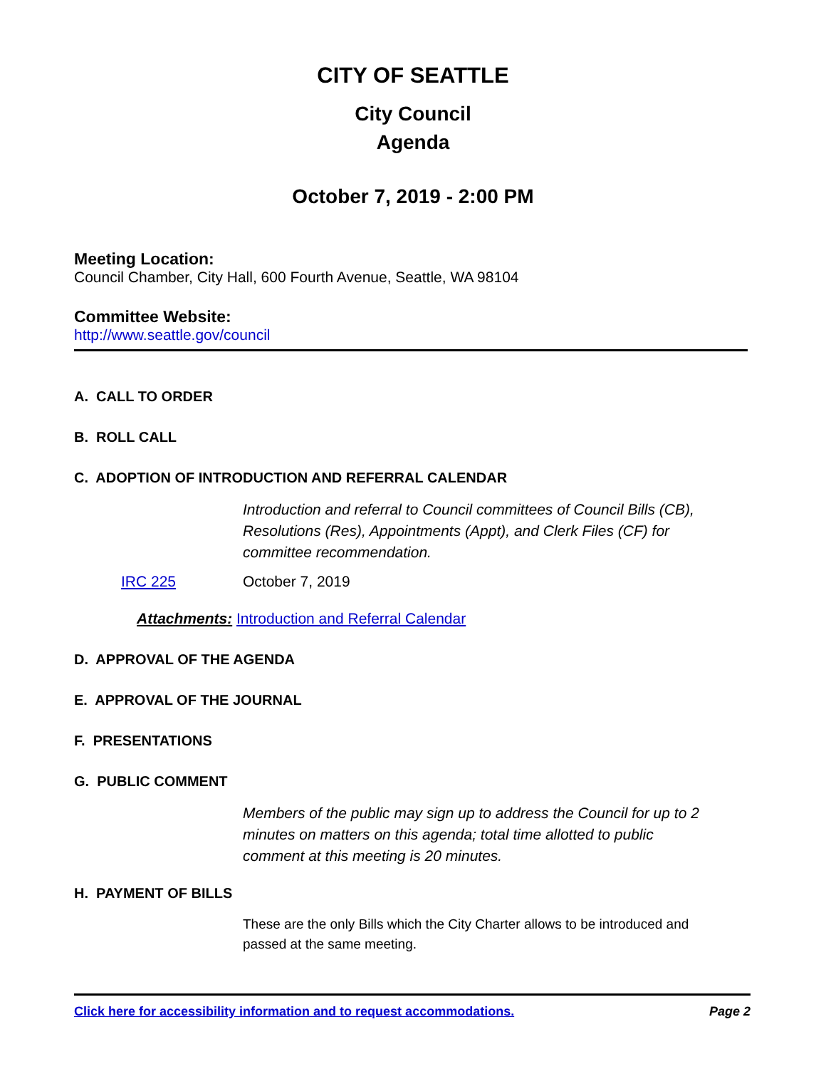CITY OF SEATTLE
City Council
Agenda
October 7, 2019 - 2:00 PM
Meeting Location:
Council Chamber, City Hall, 600 Fourth Avenue, Seattle, WA 98104
Committee Website:
http://www.seattle.gov/council
A. CALL TO ORDER
B. ROLL CALL
C. ADOPTION OF INTRODUCTION AND REFERRAL CALENDAR
Introduction and referral to Council committees of Council Bills (CB), Resolutions (Res), Appointments (Appt), and Clerk Files (CF) for committee recommendation.
IRC 225 October 7, 2019
Attachments: Introduction and Referral Calendar
D. APPROVAL OF THE AGENDA
E. APPROVAL OF THE JOURNAL
F. PRESENTATIONS
G. PUBLIC COMMENT
Members of the public may sign up to address the Council for up to 2 minutes on matters on this agenda; total time allotted to public comment at this meeting is 20 minutes.
H. PAYMENT OF BILLS
These are the only Bills which the City Charter allows to be introduced and passed at the same meeting.
Click here for accessibility information and to request accommodations. Page 2